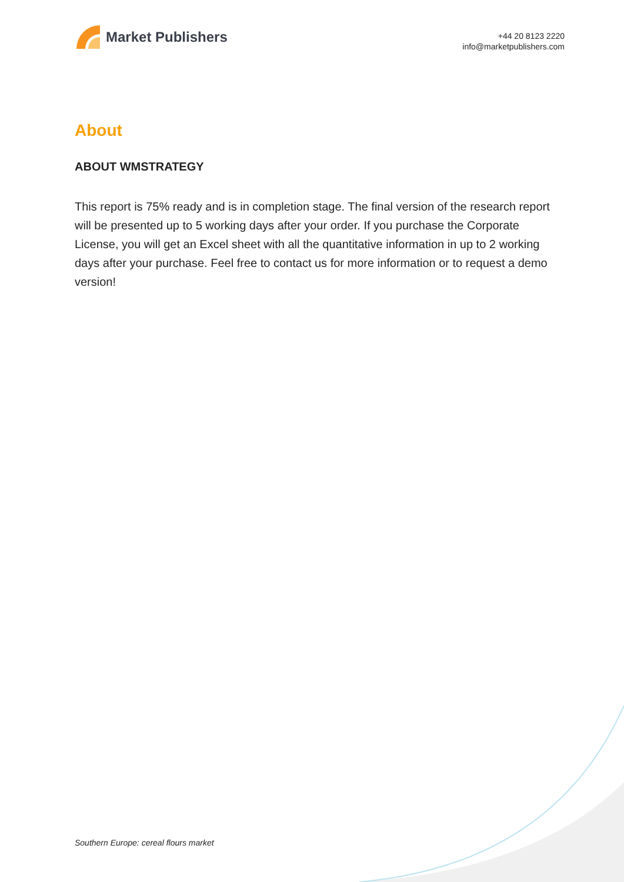Market Publishers
+44 20 8123 2220
info@marketpublishers.com
About
ABOUT WMSTRATEGY
This report is 75% ready and is in completion stage. The final version of the research report will be presented up to 5 working days after your order. If you purchase the Corporate License, you will get an Excel sheet with all the quantitative information in up to 2 working days after your purchase. Feel free to contact us for more information or to request a demo version!
Southern Europe: cereal flours market